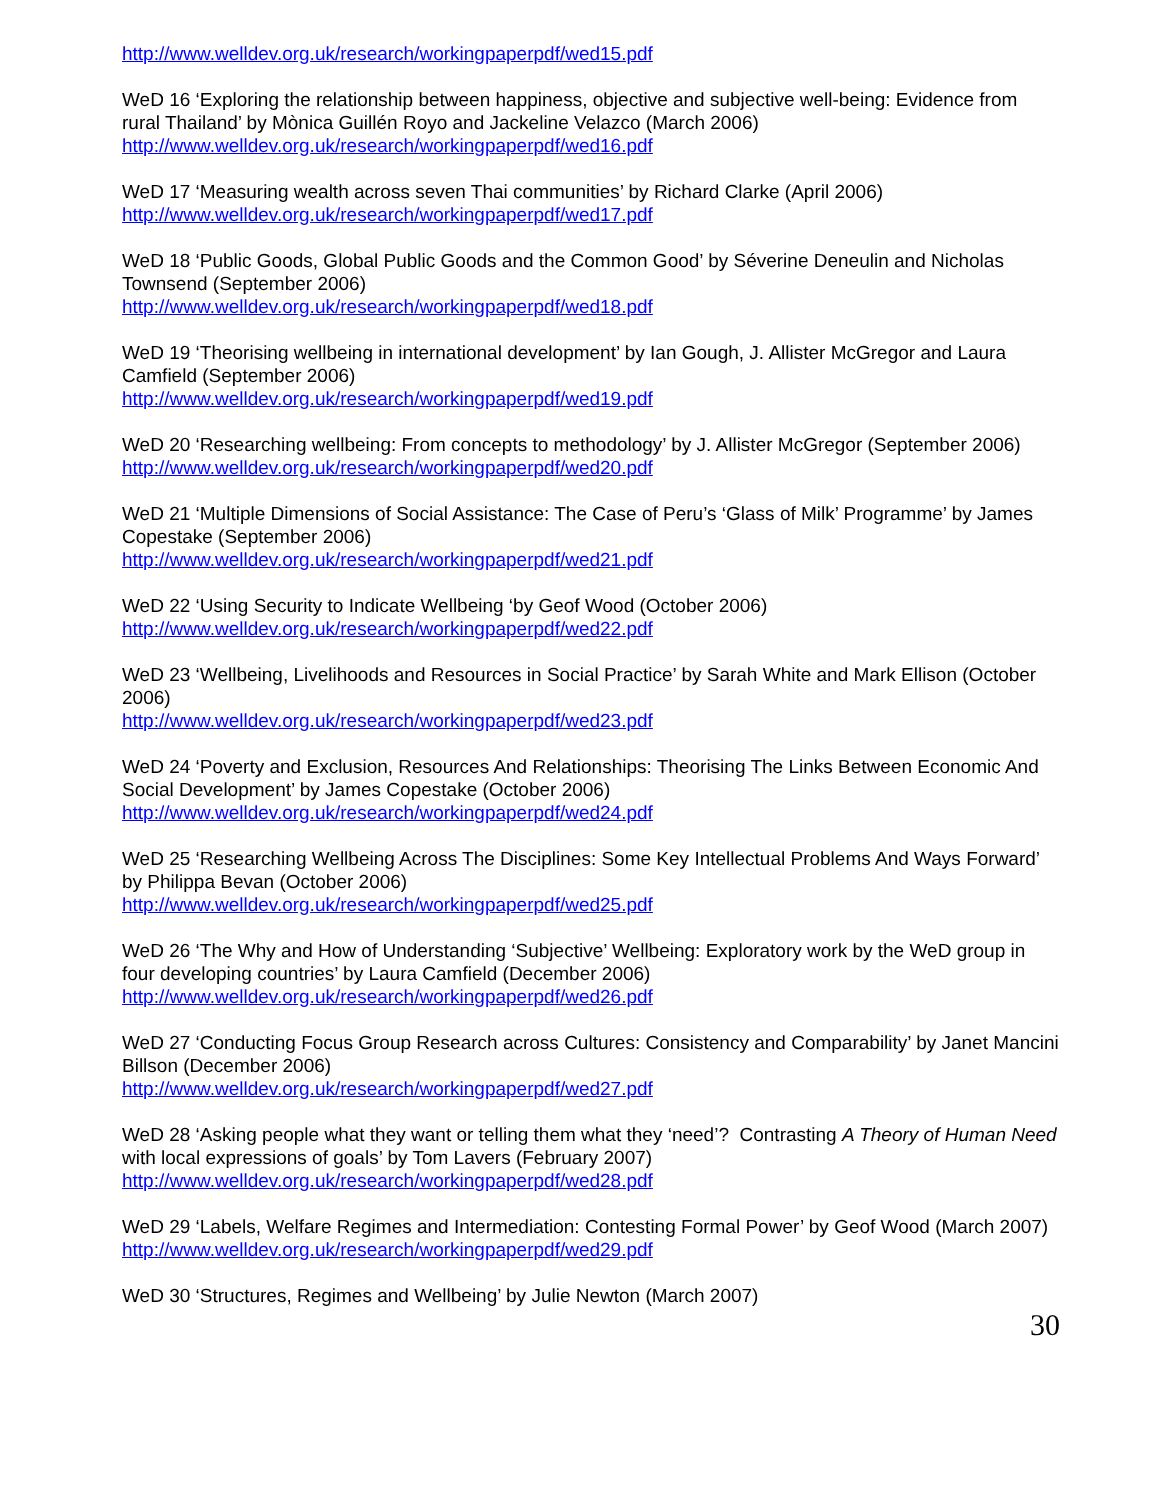http://www.welldev.org.uk/research/workingpaperpdf/wed15.pdf
WeD 16 ‘Exploring the relationship between happiness, objective and subjective well-being: Evidence from rural Thailand’ by Mònica Guillén Royo and Jackeline Velazco (March 2006)
http://www.welldev.org.uk/research/workingpaperpdf/wed16.pdf
WeD 17 ‘Measuring wealth across seven Thai communities’ by Richard Clarke (April 2006)
http://www.welldev.org.uk/research/workingpaperpdf/wed17.pdf
WeD 18 ‘Public Goods, Global Public Goods and the Common Good’ by Séverine Deneulin and Nicholas Townsend (September 2006)
http://www.welldev.org.uk/research/workingpaperpdf/wed18.pdf
WeD 19 ‘Theorising wellbeing in international development’ by Ian Gough, J. Allister McGregor and Laura Camfield (September 2006)
http://www.welldev.org.uk/research/workingpaperpdf/wed19.pdf
WeD 20 ‘Researching wellbeing: From concepts to methodology’ by J. Allister McGregor (September 2006)
http://www.welldev.org.uk/research/workingpaperpdf/wed20.pdf
WeD 21 ‘Multiple Dimensions of Social Assistance: The Case of Peru’s ‘Glass of Milk’ Programme’ by James Copestake (September 2006)
http://www.welldev.org.uk/research/workingpaperpdf/wed21.pdf
WeD 22 ‘Using Security to Indicate Wellbeing ‘by Geof Wood (October 2006)
http://www.welldev.org.uk/research/workingpaperpdf/wed22.pdf
WeD 23 ‘Wellbeing, Livelihoods and Resources in Social Practice’ by Sarah White and Mark Ellison (October 2006)
http://www.welldev.org.uk/research/workingpaperpdf/wed23.pdf
WeD 24 ‘Poverty and Exclusion, Resources And Relationships: Theorising The Links Between Economic And Social Development’ by James Copestake (October 2006)
http://www.welldev.org.uk/research/workingpaperpdf/wed24.pdf
WeD 25 ‘Researching Wellbeing Across The Disciplines: Some Key Intellectual Problems And Ways Forward’ by Philippa Bevan (October 2006)
http://www.welldev.org.uk/research/workingpaperpdf/wed25.pdf
WeD 26 ‘The Why and How of Understanding ‘Subjective’ Wellbeing: Exploratory work by the WeD group in four developing countries’ by Laura Camfield (December 2006)
http://www.welldev.org.uk/research/workingpaperpdf/wed26.pdf
WeD 27 ‘Conducting Focus Group Research across Cultures: Consistency and Comparability’ by Janet Mancini Billson (December 2006)
http://www.welldev.org.uk/research/workingpaperpdf/wed27.pdf
WeD 28 ‘Asking people what they want or telling them what they ‘need’? Contrasting A Theory of Human Need with local expressions of goals’ by Tom Lavers (February 2007)
http://www.welldev.org.uk/research/workingpaperpdf/wed28.pdf
WeD 29 ‘Labels, Welfare Regimes and Intermediation: Contesting Formal Power’ by Geof Wood (March 2007)
http://www.welldev.org.uk/research/workingpaperpdf/wed29.pdf
WeD 30 ‘Structures, Regimes and Wellbeing’ by Julie Newton (March 2007)
30